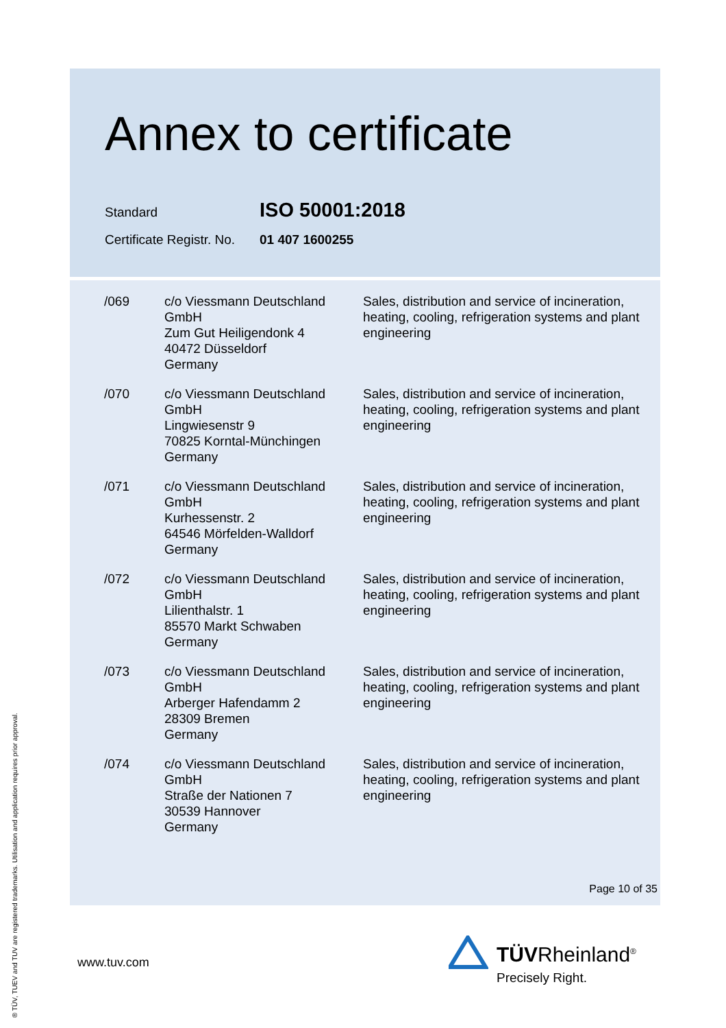Annex to certificate
Standard ISO 50001:2018
Certificate Registr. No. 01 407 1600255
| /069 | c/o Viessmann Deutschland GmbH Zum Gut Heiligendonk 4 40472 Düsseldorf Germany | Sales, distribution and service of incineration, heating, cooling, refrigeration systems and plant engineering |
| /070 | c/o Viessmann Deutschland GmbH Lingwiesenstr 9 70825 Korntal-Münchingen Germany | Sales, distribution and service of incineration, heating, cooling, refrigeration systems and plant engineering |
| /071 | c/o Viessmann Deutschland GmbH Kurhessenstr. 2 64546 Mörfelden-Walldorf Germany | Sales, distribution and service of incineration, heating, cooling, refrigeration systems and plant engineering |
| /072 | c/o Viessmann Deutschland GmbH Lilienthalstr. 1 85570 Markt Schwaben Germany | Sales, distribution and service of incineration, heating, cooling, refrigeration systems and plant engineering |
| /073 | c/o Viessmann Deutschland GmbH Arberger Hafendamm 2 28309 Bremen Germany | Sales, distribution and service of incineration, heating, cooling, refrigeration systems and plant engineering |
| /074 | c/o Viessmann Deutschland GmbH Straße der Nationen 7 30539 Hannover Germany | Sales, distribution and service of incineration, heating, cooling, refrigeration systems and plant engineering |
Page 10 of 35
www.tuv.com
® TÜV, TUEV and TUV are registered trademarks. Utilisation and application requires prior approval.
TÜVRheinland<sup>®</sup>
Precisely Right.